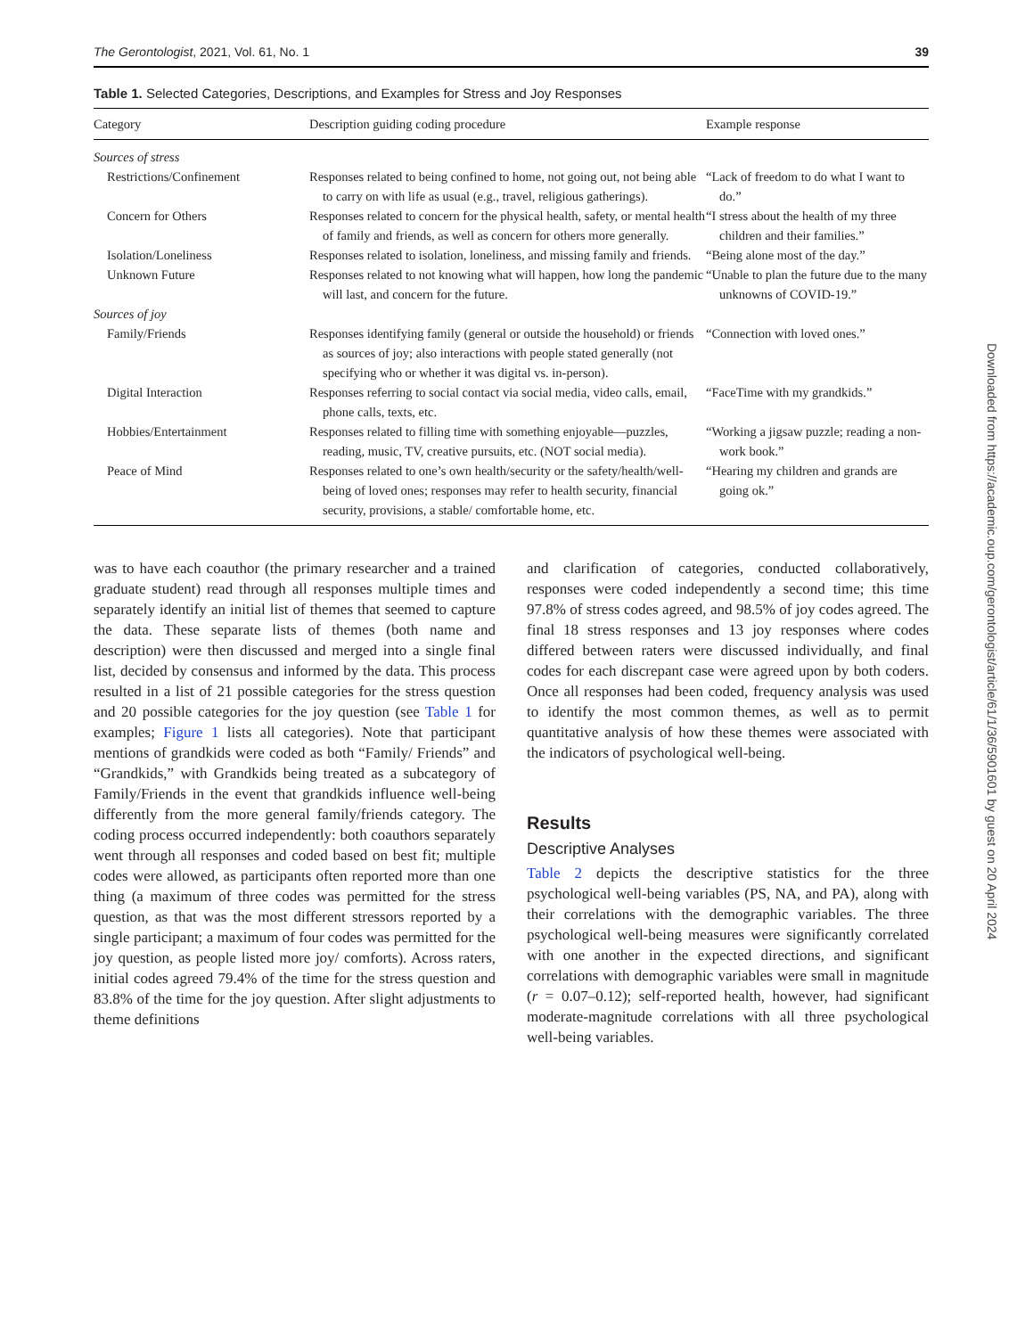The Gerontologist, 2021, Vol. 61, No. 1 39
Table 1. Selected Categories, Descriptions, and Examples for Stress and Joy Responses
| Category | Description guiding coding procedure | Example response |
| --- | --- | --- |
| Sources of stress | | |
| Restrictions/Confinement | Responses related to being confined to home, not going out, not being able to carry on with life as usual (e.g., travel, religious gatherings). | “Lack of freedom to do what I want to do.” |
| Concern for Others | Responses related to concern for the physical health, safety, or mental health of family and friends, as well as concern for others more generally. | “I stress about the health of my three children and their families.” |
| Isolation/Loneliness | Responses related to isolation, loneliness, and missing family and friends. | “Being alone most of the day.” |
| Unknown Future | Responses related to not knowing what will happen, how long the pandemic will last, and concern for the future. | “Unable to plan the future due to the many unknowns of COVID-19.” |
| Sources of joy | | |
| Family/Friends | Responses identifying family (general or outside the household) or friends as sources of joy; also interactions with people stated generally (not specifying who or whether it was digital vs. in-person). | “Connection with loved ones.” |
| Digital Interaction | Responses referring to social contact via social media, video calls, email, phone calls, texts, etc. | “FaceTime with my grandkids.” |
| Hobbies/Entertainment | Responses related to filling time with something enjoyable—puzzles, reading, music, TV, creative pursuits, etc. (NOT social media). | “Working a jigsaw puzzle; reading a non-work book.” |
| Peace of Mind | Responses related to one’s own health/security or the safety/health/well-being of loved ones; responses may refer to health security, financial security, provisions, a stable/ comfortable home, etc. | “Hearing my children and grands are going ok.” |
was to have each coauthor (the primary researcher and a trained graduate student) read through all responses multiple times and separately identify an initial list of themes that seemed to capture the data. These separate lists of themes (both name and description) were then discussed and merged into a single final list, decided by consensus and informed by the data. This process resulted in a list of 21 possible categories for the stress question and 20 possible categories for the joy question (see Table 1 for examples; Figure 1 lists all categories). Note that participant mentions of grandkids were coded as both “Family/ Friends” and “Grandkids,” with Grandkids being treated as a subcategory of Family/Friends in the event that grandkids influence well-being differently from the more general family/friends category. The coding process occurred independently: both coauthors separately went through all responses and coded based on best fit; multiple codes were allowed, as participants often reported more than one thing (a maximum of three codes was permitted for the stress question, as that was the most different stressors reported by a single participant; a maximum of four codes was permitted for the joy question, as people listed more joy/ comforts). Across raters, initial codes agreed 79.4% of the time for the stress question and 83.8% of the time for the joy question. After slight adjustments to theme definitions
and clarification of categories, conducted collaboratively, responses were coded independently a second time; this time 97.8% of stress codes agreed, and 98.5% of joy codes agreed. The final 18 stress responses and 13 joy responses where codes differed between raters were discussed individually, and final codes for each discrepant case were agreed upon by both coders. Once all responses had been coded, frequency analysis was used to identify the most common themes, as well as to permit quantitative analysis of how these themes were associated with the indicators of psychological well-being.
Results
Descriptive Analyses
Table 2 depicts the descriptive statistics for the three psychological well-being variables (PS, NA, and PA), along with their correlations with the demographic variables. The three psychological well-being measures were significantly correlated with one another in the expected directions, and significant correlations with demographic variables were small in magnitude (r = 0.07–0.12); self-reported health, however, had significant moderate-magnitude correlations with all three psychological well-being variables.
Downloaded from https://academic.oup.com/gerontologist/article/61/1/36/5901601 by guest on 20 April 2024